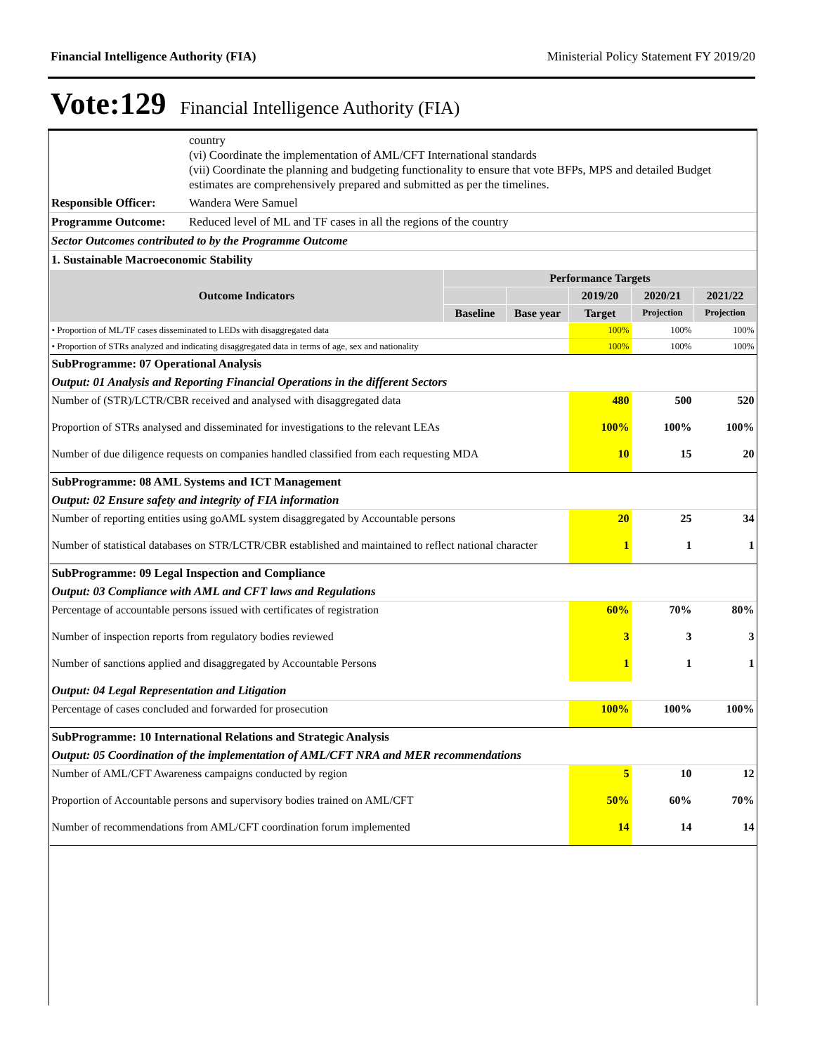Financial Intelligence Authority (FIA) Ministerial Policy Statement FY 2019/20
Vote:129 Financial Intelligence Authority (FIA)
| | country (vi) Coordinate the implementation of AML/CFT International standards (vii) Coordinate the planning and budgeting functionality to ensure that vote BFPs, MPS and detailed Budget estimates are comprehensively prepared and submitted as per the timelines. |
| Responsible Officer: | Wandera Were Samuel |
| Programme Outcome: | Reduced level of ML and TF cases in all the regions of the country |
| Sector Outcomes contributed to by the Programme Outcome | |
| 1. Sustainable Macroeconomic Stability | |
| Outcome Indicators | Performance Targets | | | | |
| --- | --- | --- | --- | --- | --- |
| | | | 2019/20 | 2020/21 | 2021/22 |
| | Baseline | Base year | Target | Projection | Projection |
| • Proportion of ML/TF cases disseminated to LEDs with disaggregated data | | | 100% | 100% | 100% |
| • Proportion of STRs analyzed and indicating disaggregated data in terms of age, sex and nationality | | | 100% | 100% | 100% |
| SubProgramme: 07 Operational Analysis | | | | | |
| Output: 01 Analysis and Reporting Financial Operations in the different Sectors | | | | | |
| Number of (STR)/LCTR/CBR received and analysed with disaggregated data | | | 480 | 500 | 520 |
| Proportion of STRs analysed and disseminated for investigations to the relevant LEAs | | | 100% | 100% | 100% |
| Number of due diligence requests on companies handled classified from each requesting MDA | | | 10 | 15 | 20 |
| SubProgramme: 08 AML Systems and ICT Management | | | | | |
| Output: 02 Ensure safety and integrity of FIA information | | | | | |
| Number of reporting entities using goAML system disaggregated by Accountable persons | | | 20 | 25 | 34 |
| Number of statistical databases on STR/LCTR/CBR established and maintained to reflect national character | | | 1 | 1 | 1 |
| SubProgramme: 09 Legal Inspection and Compliance | | | | | |
| Output: 03 Compliance with AML and CFT laws and Regulations | | | | | |
| Percentage of accountable persons issued with certificates of registration | | | 60% | 70% | 80% |
| Number of inspection reports from regulatory bodies reviewed | | | 3 | 3 | 3 |
| Number of sanctions applied and disaggregated by Accountable Persons | | | 1 | 1 | 1 |
| Output: 04 Legal Representation and Litigation | | | | | |
| Percentage of cases concluded and forwarded for prosecution | | | 100% | 100% | 100% |
| SubProgramme: 10 International Relations and Strategic Analysis | | | | | |
| Output: 05 Coordination of the implementation of AML/CFT NRA and MER recommendations | | | | | |
| Number of AML/CFT Awareness campaigns conducted by region | | | 5 | 10 | 12 |
| Proportion of Accountable persons and supervisory bodies trained on AML/CFT | | | 50% | 60% | 70% |
| Number of recommendations from AML/CFT coordination forum implemented | | | 14 | 14 | 14 |